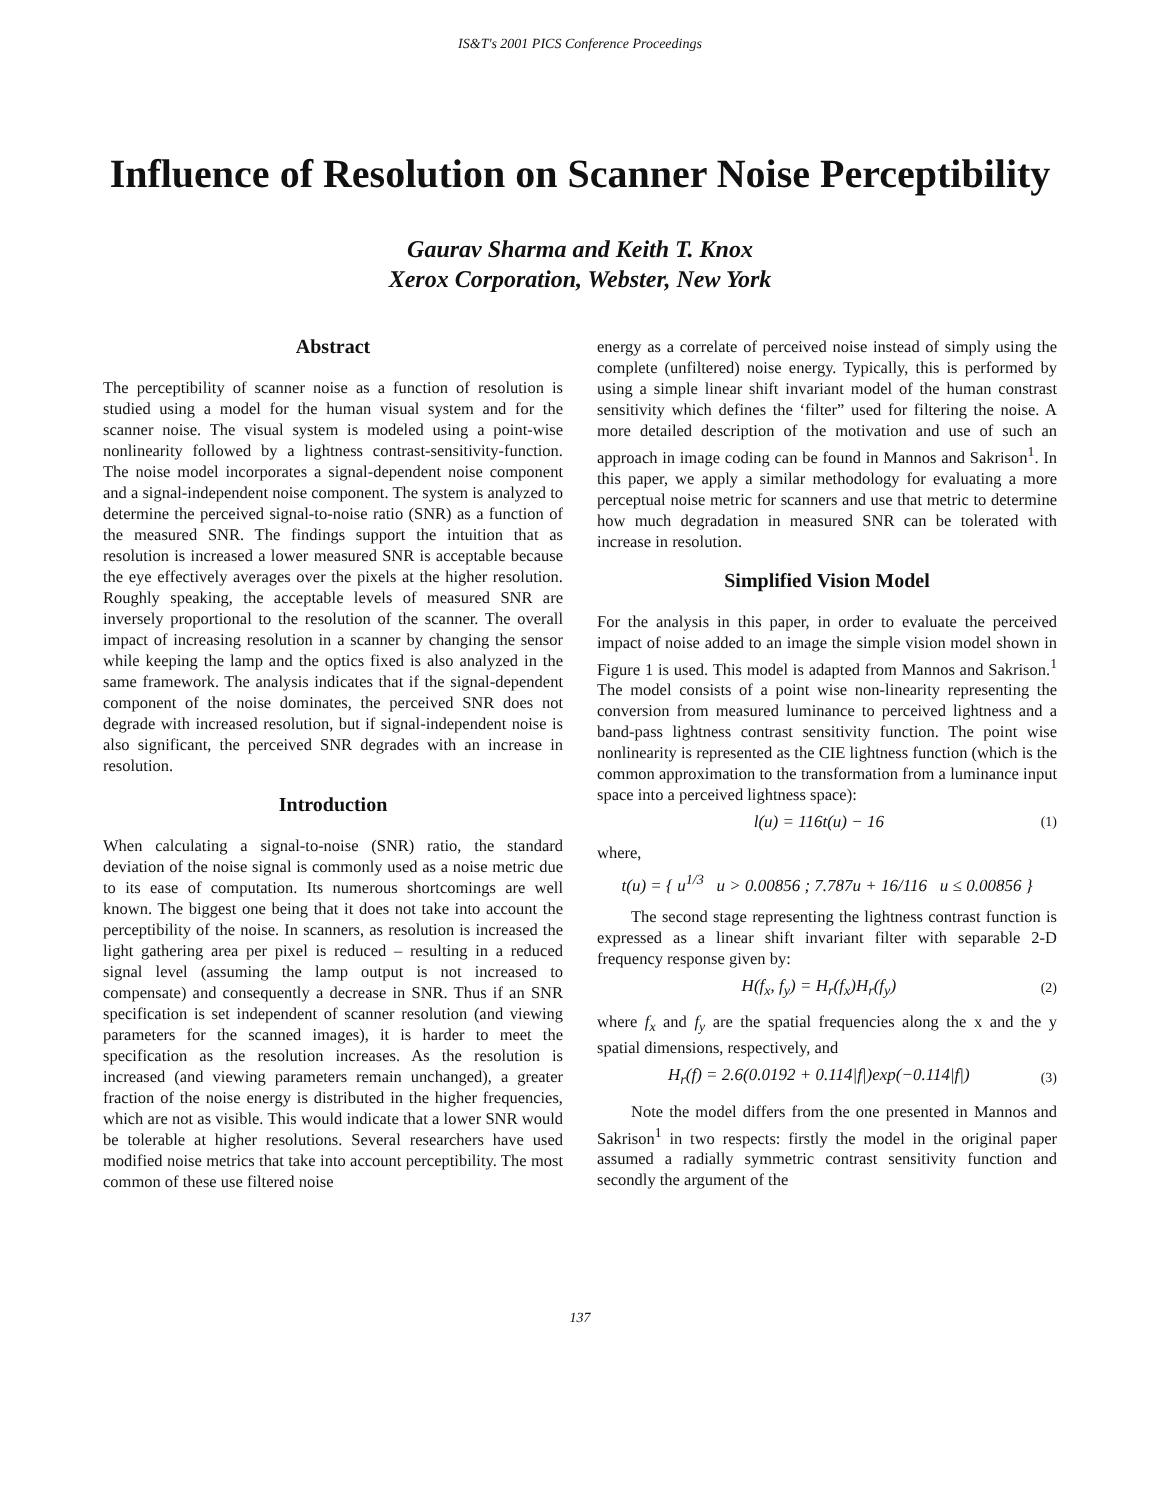IS&T's 2001 PICS Conference Proceedings
Influence of Resolution on Scanner Noise Perceptibility
Gaurav Sharma and Keith T. Knox
Xerox Corporation, Webster, New York
Abstract
The perceptibility of scanner noise as a function of resolution is studied using a model for the human visual system and for the scanner noise. The visual system is modeled using a point-wise nonlinearity followed by a lightness contrast-sensitivity-function. The noise model incorporates a signal-dependent noise component and a signal-independent noise component. The system is analyzed to determine the perceived signal-to-noise ratio (SNR) as a function of the measured SNR. The findings support the intuition that as resolution is increased a lower measured SNR is acceptable because the eye effectively averages over the pixels at the higher resolution. Roughly speaking, the acceptable levels of measured SNR are inversely proportional to the resolution of the scanner. The overall impact of increasing resolution in a scanner by changing the sensor while keeping the lamp and the optics fixed is also analyzed in the same framework. The analysis indicates that if the signal-dependent component of the noise dominates, the perceived SNR does not degrade with increased resolution, but if signal-independent noise is also significant, the perceived SNR degrades with an increase in resolution.
Introduction
When calculating a signal-to-noise (SNR) ratio, the standard deviation of the noise signal is commonly used as a noise metric due to its ease of computation. Its numerous shortcomings are well known. The biggest one being that it does not take into account the perceptibility of the noise. In scanners, as resolution is increased the light gathering area per pixel is reduced – resulting in a reduced signal level (assuming the lamp output is not increased to compensate) and consequently a decrease in SNR. Thus if an SNR specification is set independent of scanner resolution (and viewing parameters for the scanned images), it is harder to meet the specification as the resolution increases. As the resolution is increased (and viewing parameters remain unchanged), a greater fraction of the noise energy is distributed in the higher frequencies, which are not as visible. This would indicate that a lower SNR would be tolerable at higher resolutions. Several researchers have used modified noise metrics that take into account perceptibility. The most common of these use filtered noise
energy as a correlate of perceived noise instead of simply using the complete (unfiltered) noise energy. Typically, this is performed by using a simple linear shift invariant model of the human constrast sensitivity which defines the ‘filter” used for filtering the noise. A more detailed description of the motivation and use of such an approach in image coding can be found in Mannos and Sakrison<sup>1</sup>. In this paper, we apply a similar methodology for evaluating a more perceptual noise metric for scanners and use that metric to determine how much degradation in measured SNR can be tolerated with increase in resolution.
Simplified Vision Model
For the analysis in this paper, in order to evaluate the perceived impact of noise added to an image the simple vision model shown in Figure 1 is used. This model is adapted from Mannos and Sakrison.<sup>1</sup> The model consists of a point wise non-linearity representing the conversion from measured luminance to perceived lightness and a band-pass lightness contrast sensitivity function. The point wise nonlinearity is represented as the CIE lightness function (which is the common approximation to the transformation from a luminance input space into a perceived lightness space):
l(u) = 116t(u) − 16 (1)
where,
t(u) = { u<sup>1/3</sup> u > 0.00856 ; 7.787u + 16/116 u ≤ 0.00856 }
The second stage representing the lightness contrast function is expressed as a linear shift invariant filter with separable 2-D frequency response given by:
H(f<sub>x</sub>, f<sub>y</sub>) = H<sub>r</sub>(f<sub>x</sub>)H<sub>r</sub>(f<sub>y</sub>) (2)
where f<sub>x</sub> and f<sub>y</sub> are the spatial frequencies along the x and the y spatial dimensions, respectively, and
H<sub>r</sub>(f) = 2.6(0.0192 + 0.114|f|)exp(−0.114|f|) (3)
Note the model differs from the one presented in Mannos and Sakrison<sup>1</sup> in two respects: firstly the model in the original paper assumed a radially symmetric contrast sensitivity function and secondly the argument of the
137